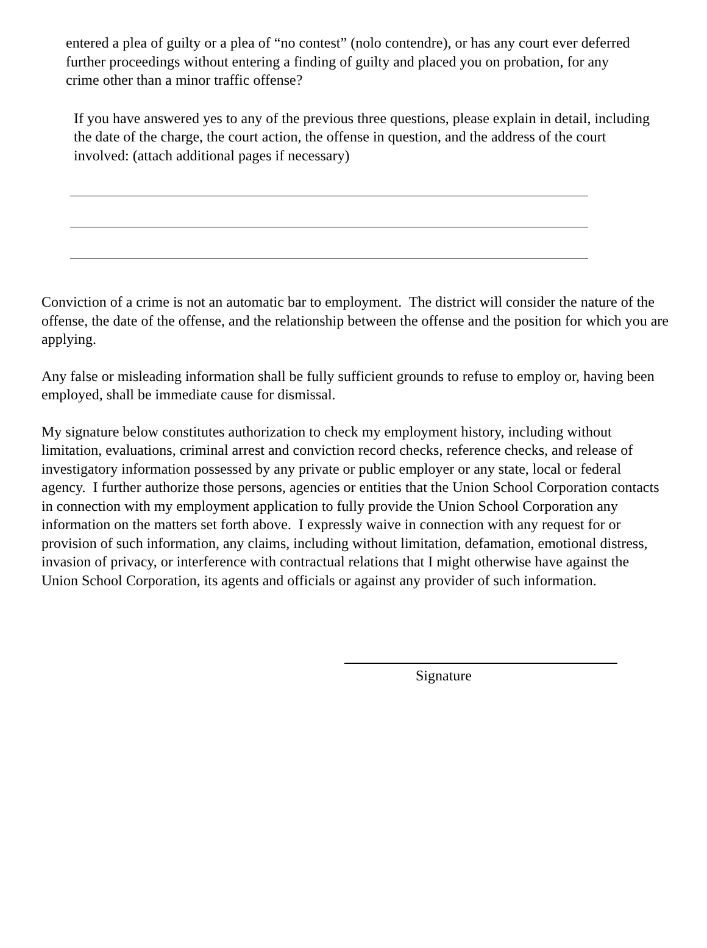entered a plea of guilty or a plea of “no contest” (nolo contendre), or has any court ever deferred further proceedings without entering a finding of guilty and placed you on probation, for any crime other than a minor traffic offense?
If you have answered yes to any of the previous three questions, please explain in detail, including the date of the charge, the court action, the offense in question, and the address of the court involved: (attach additional pages if necessary)
Conviction of a crime is not an automatic bar to employment. The district will consider the nature of the offense, the date of the offense, and the relationship between the offense and the position for which you are applying.
Any false or misleading information shall be fully sufficient grounds to refuse to employ or, having been employed, shall be immediate cause for dismissal.
My signature below constitutes authorization to check my employment history, including without limitation, evaluations, criminal arrest and conviction record checks, reference checks, and release of investigatory information possessed by any private or public employer or any state, local or federal agency. I further authorize those persons, agencies or entities that the Union School Corporation contacts in connection with my employment application to fully provide the Union School Corporation any information on the matters set forth above. I expressly waive in connection with any request for or provision of such information, any claims, including without limitation, defamation, emotional distress, invasion of privacy, or interference with contractual relations that I might otherwise have against the Union School Corporation, its agents and officials or against any provider of such information.
Signature